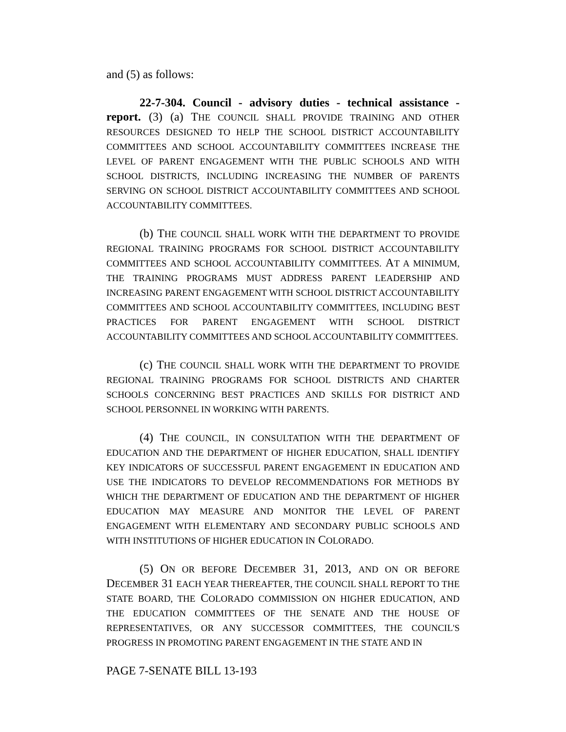and (5) as follows:
22-7-304. Council - advisory duties - technical assistance - report. (3) (a) THE COUNCIL SHALL PROVIDE TRAINING AND OTHER RESOURCES DESIGNED TO HELP THE SCHOOL DISTRICT ACCOUNTABILITY COMMITTEES AND SCHOOL ACCOUNTABILITY COMMITTEES INCREASE THE LEVEL OF PARENT ENGAGEMENT WITH THE PUBLIC SCHOOLS AND WITH SCHOOL DISTRICTS, INCLUDING INCREASING THE NUMBER OF PARENTS SERVING ON SCHOOL DISTRICT ACCOUNTABILITY COMMITTEES AND SCHOOL ACCOUNTABILITY COMMITTEES.
(b) THE COUNCIL SHALL WORK WITH THE DEPARTMENT TO PROVIDE REGIONAL TRAINING PROGRAMS FOR SCHOOL DISTRICT ACCOUNTABILITY COMMITTEES AND SCHOOL ACCOUNTABILITY COMMITTEES. AT A MINIMUM, THE TRAINING PROGRAMS MUST ADDRESS PARENT LEADERSHIP AND INCREASING PARENT ENGAGEMENT WITH SCHOOL DISTRICT ACCOUNTABILITY COMMITTEES AND SCHOOL ACCOUNTABILITY COMMITTEES, INCLUDING BEST PRACTICES FOR PARENT ENGAGEMENT WITH SCHOOL DISTRICT ACCOUNTABILITY COMMITTEES AND SCHOOL ACCOUNTABILITY COMMITTEES.
(c) THE COUNCIL SHALL WORK WITH THE DEPARTMENT TO PROVIDE REGIONAL TRAINING PROGRAMS FOR SCHOOL DISTRICTS AND CHARTER SCHOOLS CONCERNING BEST PRACTICES AND SKILLS FOR DISTRICT AND SCHOOL PERSONNEL IN WORKING WITH PARENTS.
(4) THE COUNCIL, IN CONSULTATION WITH THE DEPARTMENT OF EDUCATION AND THE DEPARTMENT OF HIGHER EDUCATION, SHALL IDENTIFY KEY INDICATORS OF SUCCESSFUL PARENT ENGAGEMENT IN EDUCATION AND USE THE INDICATORS TO DEVELOP RECOMMENDATIONS FOR METHODS BY WHICH THE DEPARTMENT OF EDUCATION AND THE DEPARTMENT OF HIGHER EDUCATION MAY MEASURE AND MONITOR THE LEVEL OF PARENT ENGAGEMENT WITH ELEMENTARY AND SECONDARY PUBLIC SCHOOLS AND WITH INSTITUTIONS OF HIGHER EDUCATION IN COLORADO.
(5) ON OR BEFORE DECEMBER 31, 2013, AND ON OR BEFORE DECEMBER 31 EACH YEAR THEREAFTER, THE COUNCIL SHALL REPORT TO THE STATE BOARD, THE COLORADO COMMISSION ON HIGHER EDUCATION, AND THE EDUCATION COMMITTEES OF THE SENATE AND THE HOUSE OF REPRESENTATIVES, OR ANY SUCCESSOR COMMITTEES, THE COUNCIL'S PROGRESS IN PROMOTING PARENT ENGAGEMENT IN THE STATE AND IN
PAGE 7-SENATE BILL 13-193